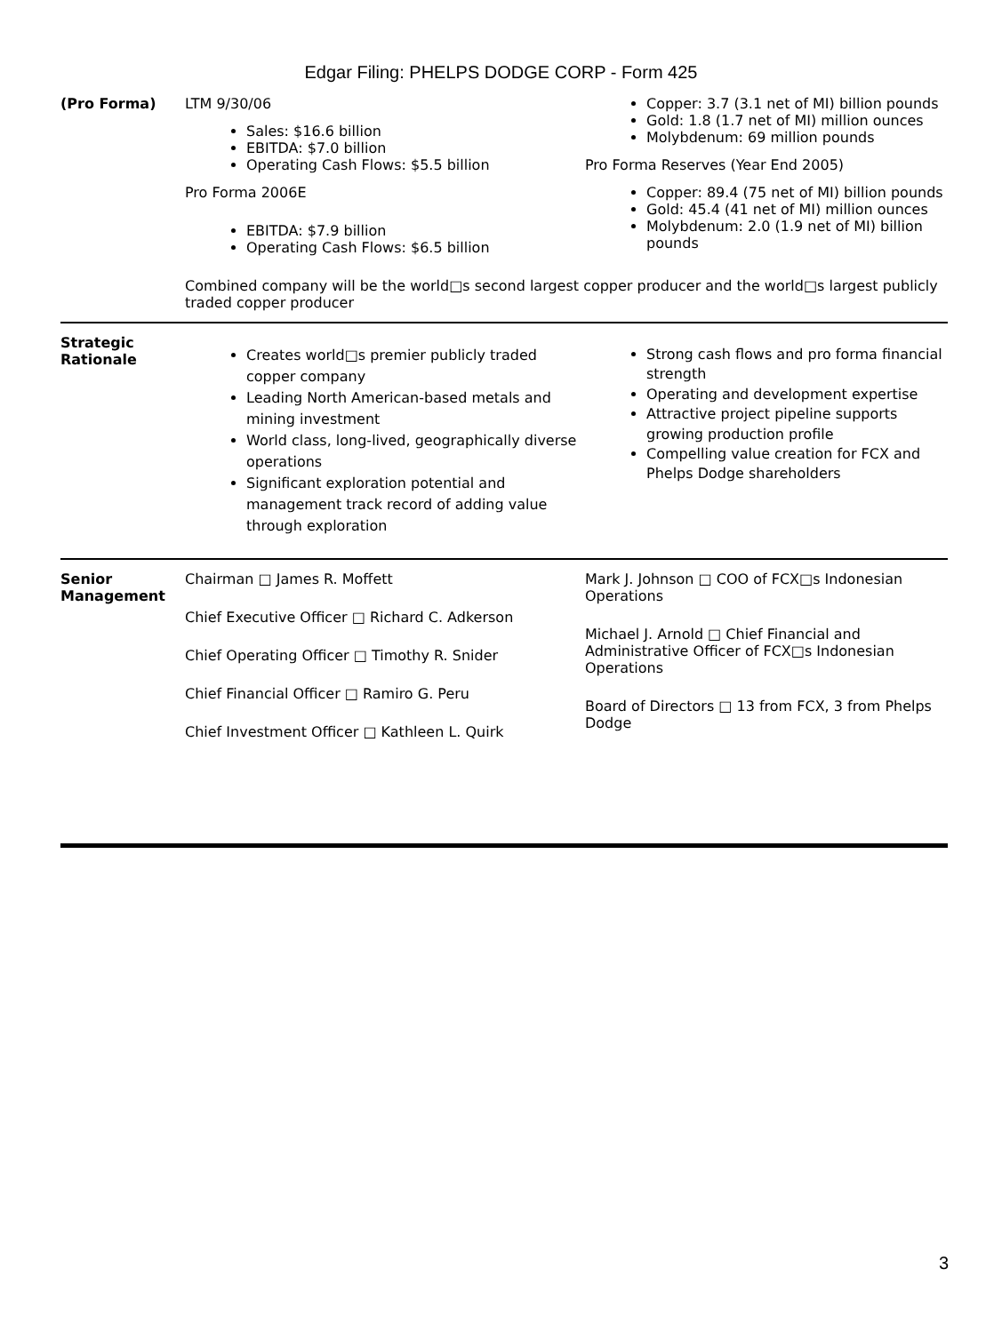Edgar Filing: PHELPS DODGE CORP - Form 425
| (Pro Forma) | LTM 9/30/06 Sales: $16.6 billion EBITDA: $7.0 billion Operating Cash Flows: $5.5 billion Pro Forma 2006E EBITDA: $7.9 billion Operating Cash Flows: $6.5 billion | Copper: 3.7 (3.1 net of MI) billion pounds Gold: 1.8 (1.7 net of MI) million ounces Molybdenum: 69 million pounds Pro Forma Reserves (Year End 2005) Copper: 89.4 (75 net of MI) billion pounds Gold: 45.4 (41 net of MI) million ounces Molybdenum: 2.0 (1.9 net of MI) billion pounds |
| | Combined company will be the world□s second largest copper producer and the world□s largest publicly traded copper producer | |
| Strategic Rationale | Creates world□s premier publicly traded copper company Leading North American-based metals and mining investment World class, long-lived, geographically diverse operations Significant exploration potential and management track record of adding value through exploration | Strong cash flows and pro forma financial strength Operating and development expertise Attractive project pipeline supports growing production profile Compelling value creation for FCX and Phelps Dodge shareholders |
| Senior Management | Chairman □ James R. Moffett Chief Executive Officer □ Richard C. Adkerson Chief Operating Officer □ Timothy R. Snider Chief Financial Officer □ Ramiro G. Peru Chief Investment Officer □ Kathleen L. Quirk | Mark J. Johnson □ COO of FCX□s Indonesian Operations Michael J. Arnold □ Chief Financial and Administrative Officer of FCX□s Indonesian Operations Board of Directors □ 13 from FCX, 3 from Phelps Dodge |
3